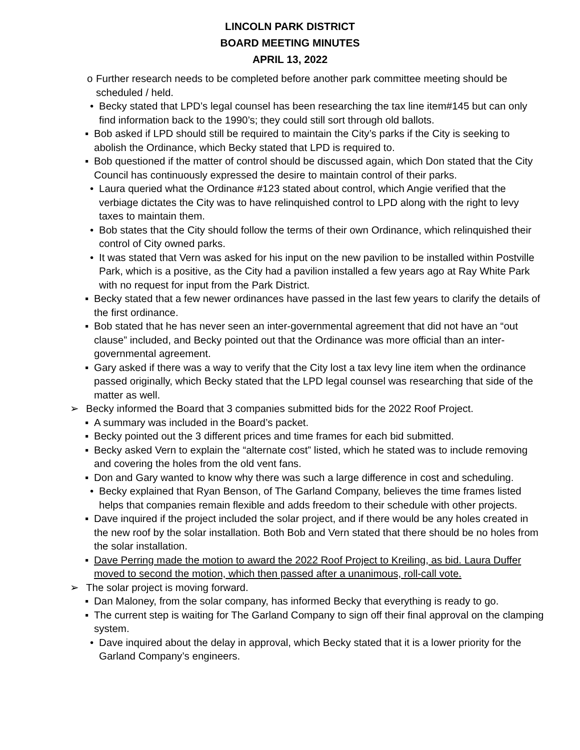LINCOLN PARK DISTRICT
BOARD MEETING MINUTES
APRIL 13, 2022
o Further research needs to be completed before another park committee meeting should be scheduled / held.
• Becky stated that LPD’s legal counsel has been researching the tax line item#145 but can only find information back to the 1990’s; they could still sort through old ballots.
▪ Bob asked if LPD should still be required to maintain the City’s parks if the City is seeking to abolish the Ordinance, which Becky stated that LPD is required to.
▪ Bob questioned if the matter of control should be discussed again, which Don stated that the City Council has continuously expressed the desire to maintain control of their parks.
• Laura queried what the Ordinance #123 stated about control, which Angie verified that the verbiage dictates the City was to have relinquished control to LPD along with the right to levy taxes to maintain them.
• Bob states that the City should follow the terms of their own Ordinance, which relinquished their control of City owned parks.
• It was stated that Vern was asked for his input on the new pavilion to be installed within Postville Park, which is a positive, as the City had a pavilion installed a few years ago at Ray White Park with no request for input from the Park District.
▪ Becky stated that a few newer ordinances have passed in the last few years to clarify the details of the first ordinance.
▪ Bob stated that he has never seen an inter-governmental agreement that did not have an “out clause” included, and Becky pointed out that the Ordinance was more official than an inter-governmental agreement.
▪ Gary asked if there was a way to verify that the City lost a tax levy line item when the ordinance passed originally, which Becky stated that the LPD legal counsel was researching that side of the matter as well.
➢ Becky informed the Board that 3 companies submitted bids for the 2022 Roof Project.
▪ A summary was included in the Board’s packet.
▪ Becky pointed out the 3 different prices and time frames for each bid submitted.
▪ Becky asked Vern to explain the “alternate cost” listed, which he stated was to include removing and covering the holes from the old vent fans.
▪ Don and Gary wanted to know why there was such a large difference in cost and scheduling.
• Becky explained that Ryan Benson, of The Garland Company, believes the time frames listed helps that companies remain flexible and adds freedom to their schedule with other projects.
▪ Dave inquired if the project included the solar project, and if there would be any holes created in the new roof by the solar installation. Both Bob and Vern stated that there should be no holes from the solar installation.
▪ Dave Perring made the motion to award the 2022 Roof Project to Kreiling, as bid. Laura Duffer moved to second the motion, which then passed after a unanimous, roll-call vote.
➢ The solar project is moving forward.
▪ Dan Maloney, from the solar company, has informed Becky that everything is ready to go.
▪ The current step is waiting for The Garland Company to sign off their final approval on the clamping system.
• Dave inquired about the delay in approval, which Becky stated that it is a lower priority for the Garland Company’s engineers.